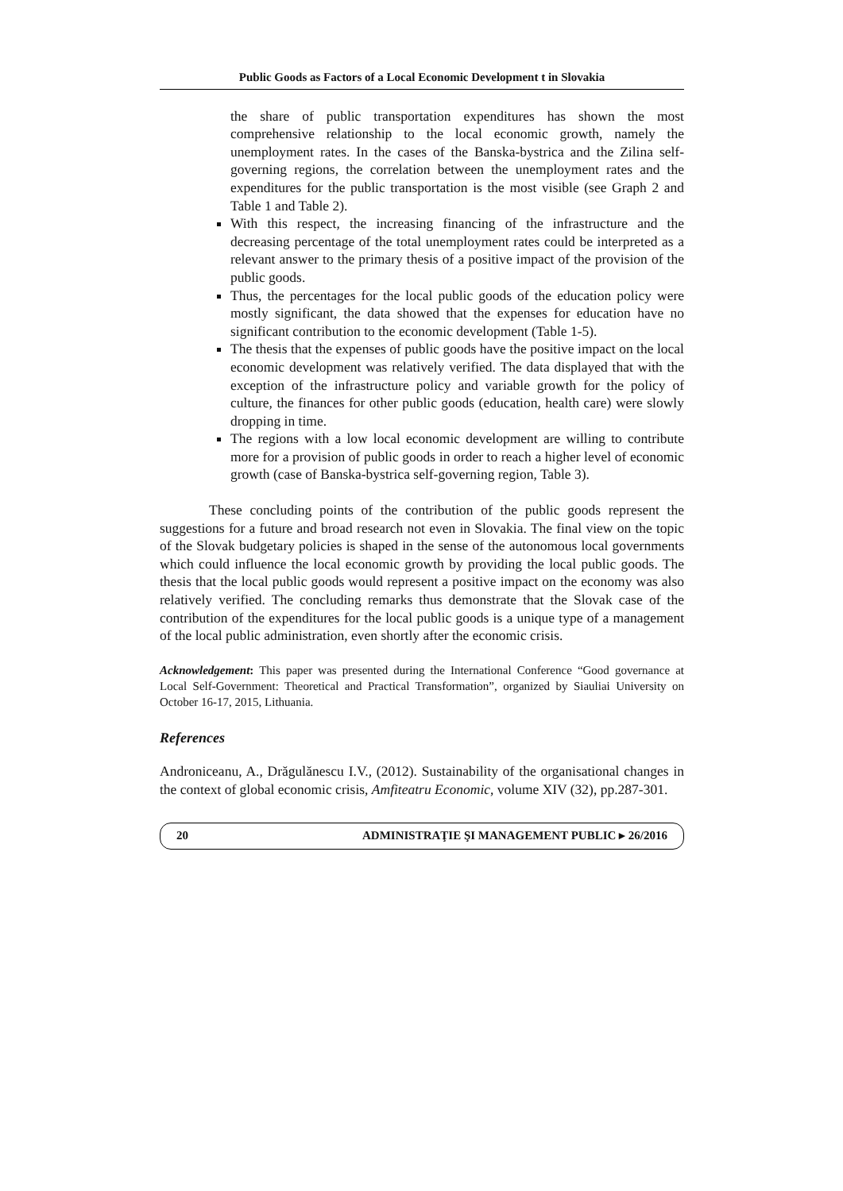Public Goods as Factors of a Local Economic Development t in Slovakia
the share of public transportation expenditures has shown the most comprehensive relationship to the local economic growth, namely the unemployment rates. In the cases of the Banska-bystrica and the Zilina self-governing regions, the correlation between the unemployment rates and the expenditures for the public transportation is the most visible (see Graph 2 and Table 1 and Table 2).
With this respect, the increasing financing of the infrastructure and the decreasing percentage of the total unemployment rates could be interpreted as a relevant answer to the primary thesis of a positive impact of the provision of the public goods.
Thus, the percentages for the local public goods of the education policy were mostly significant, the data showed that the expenses for education have no significant contribution to the economic development (Table 1-5).
The thesis that the expenses of public goods have the positive impact on the local economic development was relatively verified. The data displayed that with the exception of the infrastructure policy and variable growth for the policy of culture, the finances for other public goods (education, health care) were slowly dropping in time.
The regions with a low local economic development are willing to contribute more for a provision of public goods in order to reach a higher level of economic growth (case of Banska-bystrica self-governing region, Table 3).
These concluding points of the contribution of the public goods represent the suggestions for a future and broad research not even in Slovakia. The final view on the topic of the Slovak budgetary policies is shaped in the sense of the autonomous local governments which could influence the local economic growth by providing the local public goods. The thesis that the local public goods would represent a positive impact on the economy was also relatively verified. The concluding remarks thus demonstrate that the Slovak case of the contribution of the expenditures for the local public goods is a unique type of a management of the local public administration, even shortly after the economic crisis.
Acknowledgement: This paper was presented during the International Conference “Good governance at Local Self-Government: Theoretical and Practical Transformation”, organized by Siauliai University on October 16-17, 2015, Lithuania.
References
Androniceanu, A., Drăgulănescu I.V., (2012). Sustainability of the organisational changes in the context of global economic crisis, Amfiteatru Economic, volume XIV (32), pp.287-301.
20 ADMINISTRAŢIE ŞI MANAGEMENT PUBLIC ▸ 26/2016